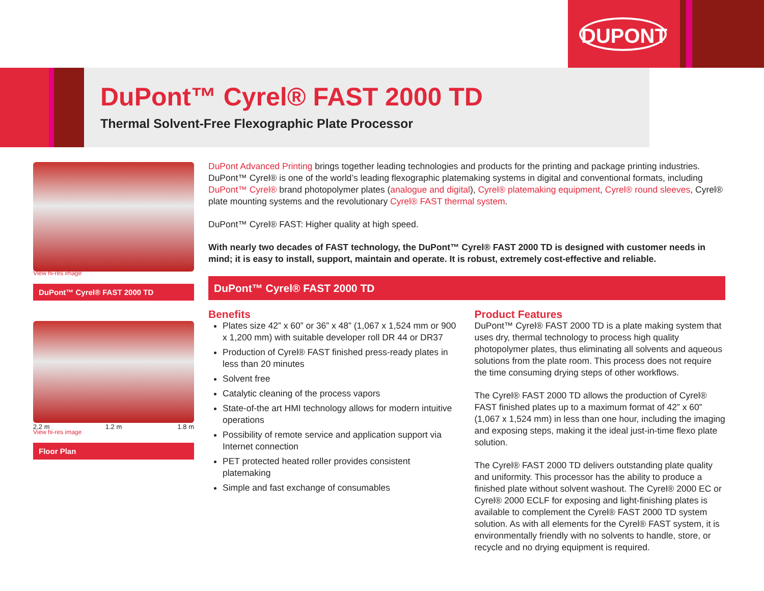DUPONT
DuPont™ Cyrel® FAST 2000 TD
Thermal Solvent-Free Flexographic Plate Processor
View hi-res image
DuPont™ Cyrel® FAST 2000 TD
2.2 m 1.2 m 1.8 m
View hi-res image
Floor Plan
DuPont Advanced Printing brings together leading technologies and products for the printing and package printing industries. DuPont™ Cyrel® is one of the world’s leading flexographic platemaking systems in digital and conventional formats, including DuPont™ Cyrel® brand photopolymer plates (analogue and digital), Cyrel® platemaking equipment, Cyrel® round sleeves, Cyrel® plate mounting systems and the revolutionary Cyrel® FAST thermal system.
DuPont™ Cyrel® FAST: Higher quality at high speed.
With nearly two decades of FAST technology, the DuPont™ Cyrel® FAST 2000 TD is designed with customer needs in mind; it is easy to install, support, maintain and operate. It is robust, extremely cost-effective and reliable.
DuPont™ Cyrel® FAST 2000 TD
Benefits
Plates size 42” x 60” or 36” x 48” (1,067 x 1,524 mm or 900 x 1,200 mm) with suitable developer roll DR 44 or DR37
Production of Cyrel® FAST finished press-ready plates in less than 20 minutes
Solvent free
Catalytic cleaning of the process vapors
State-of-the art HMI technology allows for modern intuitive operations
Possibility of remote service and application support via Internet connection
PET protected heated roller provides consistent platemaking
Simple and fast exchange of consumables
Product Features
DuPont™ Cyrel® FAST 2000 TD is a plate making system that uses dry, thermal technology to process high quality photopolymer plates, thus eliminating all solvents and aqueous solutions from the plate room. This process does not require the time consuming drying steps of other workflows.
The Cyrel® FAST 2000 TD allows the production of Cyrel® FAST finished plates up to a maximum format of 42” x 60” (1,067 x 1,524 mm) in less than one hour, including the imaging and exposing steps, making it the ideal just-in-time flexo plate solution.
The Cyrel® FAST 2000 TD delivers outstanding plate quality and uniformity. This processor has the ability to produce a finished plate without solvent washout. The Cyrel® 2000 EC or Cyrel® 2000 ECLF for exposing and light-finishing plates is available to complement the Cyrel® FAST 2000 TD system solution. As with all elements for the Cyrel® FAST system, it is environmentally friendly with no solvents to handle, store, or recycle and no drying equipment is required.